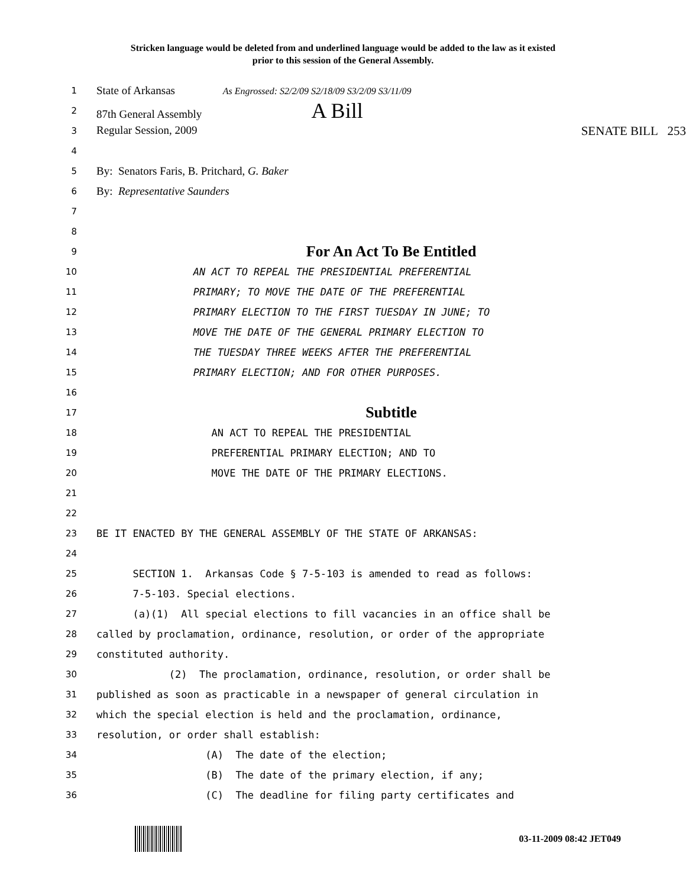Stricken language would be deleted from and underlined language would be added to the law as it existed
prior to this session of the General Assembly.
1 State of Arkansas As Engrossed: S2/2/09 S2/18/09 S3/2/09 S3/11/09
2 87th General Assembly A Bill
3 Regular Session, 2009 SENATE BILL 253
4
5 By: Senators Faris, B. Pritchard, G. Baker
6 By: Representative Saunders
7
8
9 For An Act To Be Entitled
10 AN ACT TO REPEAL THE PRESIDENTIAL PREFERENTIAL
11 PRIMARY; TO MOVE THE DATE OF THE PREFERENTIAL
12 PRIMARY ELECTION TO THE FIRST TUESDAY IN JUNE; TO
13 MOVE THE DATE OF THE GENERAL PRIMARY ELECTION TO
14 THE TUESDAY THREE WEEKS AFTER THE PREFERENTIAL
15 PRIMARY ELECTION; AND FOR OTHER PURPOSES.
16
17 Subtitle
18 AN ACT TO REPEAL THE PRESIDENTIAL
19 PREFERENTIAL PRIMARY ELECTION; AND TO
20 MOVE THE DATE OF THE PRIMARY ELECTIONS.
21
22
23 BE IT ENACTED BY THE GENERAL ASSEMBLY OF THE STATE OF ARKANSAS:
24
25 SECTION 1. Arkansas Code § 7-5-103 is amended to read as follows:
26 7-5-103. Special elections.
27 (a)(1) All special elections to fill vacancies in an office shall be
28 called by proclamation, ordinance, resolution, or order of the appropriate
29 constituted authority.
30 (2) The proclamation, ordinance, resolution, or order shall be
31 published as soon as practicable in a newspaper of general circulation in
32 which the special election is held and the proclamation, ordinance,
33 resolution, or order shall establish:
34 (A) The date of the election;
35 (B) The date of the primary election, if any;
36 (C) The deadline for filing party certificates and
03-11-2009 08:42 JET049